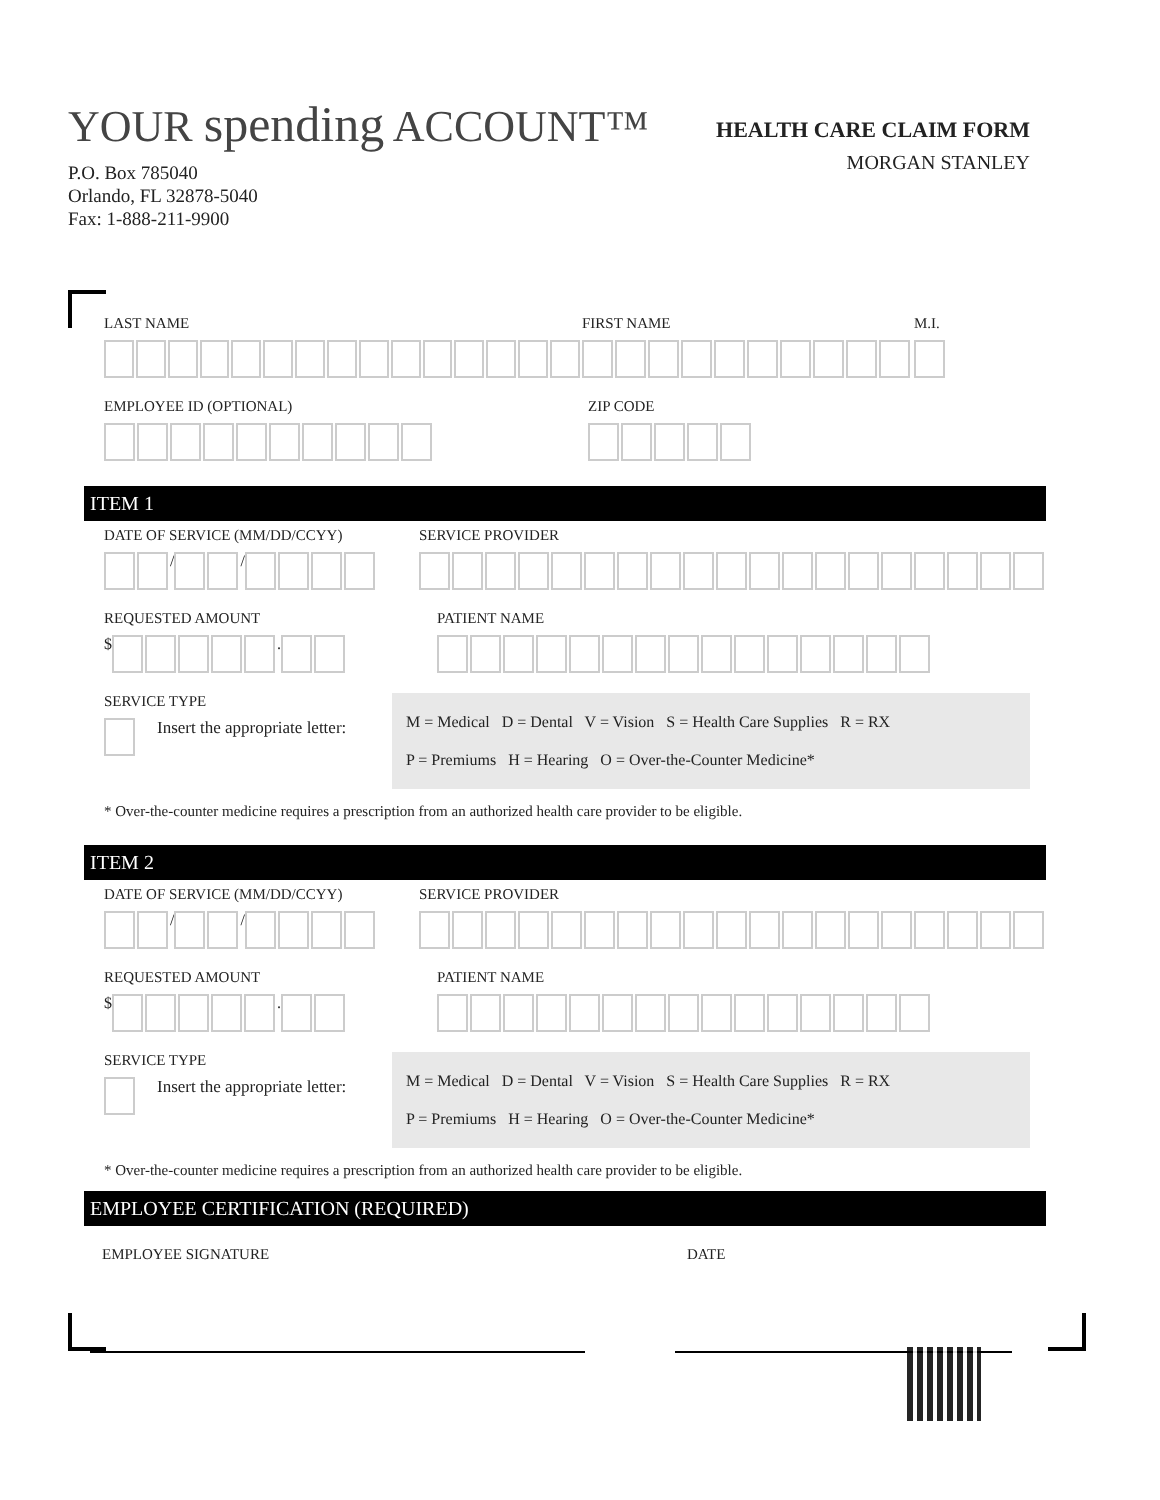YOUR spending ACCOUNT™
P.O. Box 785040
Orlando, FL 32878-5040
Fax: 1-888-211-9900
HEALTH CARE CLAIM FORM
MORGAN STANLEY
LAST NAME FIRST NAME M.I.
EMPLOYEE ID (OPTIONAL) ZIP CODE
ITEM 1
DATE OF SERVICE (MM/DD/CCYY)
/
/
SERVICE PROVIDER
REQUESTED AMOUNT
$
.
PATIENT NAME
SERVICE TYPE
Insert the appropriate letter:
M = Medical D = Dental V = Vision S = Health Care Supplies R = RX
P = Premiums H = Hearing O = Over-the-Counter Medicine*
* Over-the-counter medicine requires a prescription from an authorized health care provider to be eligible.
ITEM 2
DATE OF SERVICE (MM/DD/CCYY)
/
/
SERVICE PROVIDER
REQUESTED AMOUNT
$
.
PATIENT NAME
SERVICE TYPE
Insert the appropriate letter:
M = Medical D = Dental V = Vision S = Health Care Supplies R = RX
P = Premiums H = Hearing O = Over-the-Counter Medicine*
* Over-the-counter medicine requires a prescription from an authorized health care provider to be eligible.
EMPLOYEE CERTIFICATION (REQUIRED)
EMPLOYEE SIGNATURE DATE